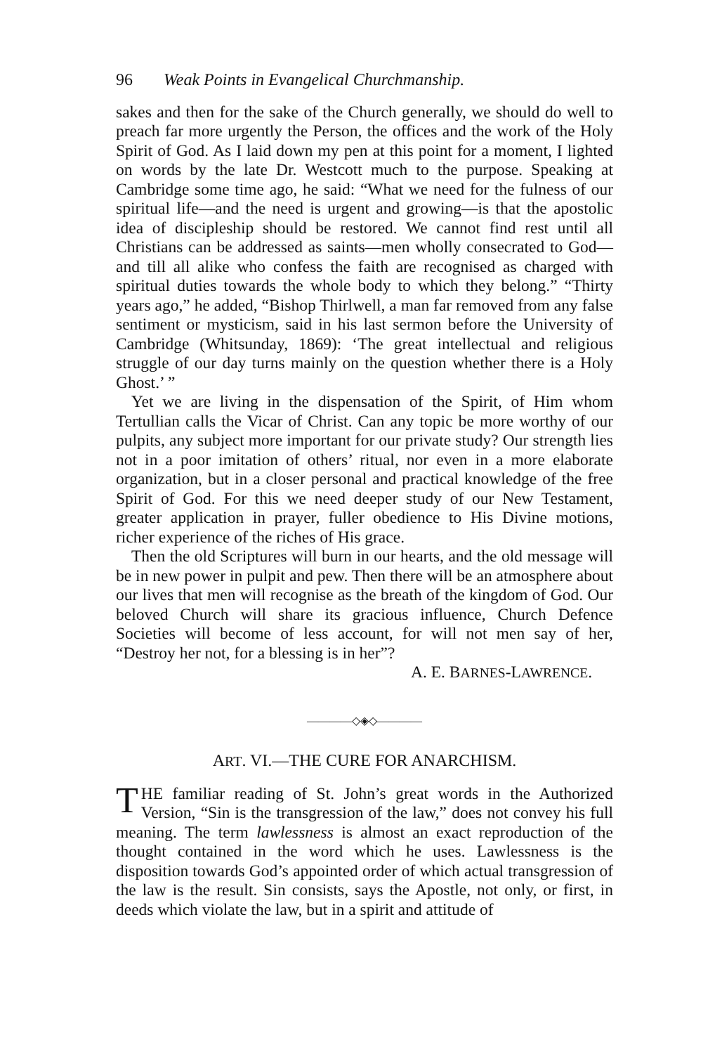96 Weak Points in Evangelical Churchmanship.
sakes and then for the sake of the Church generally, we should do well to preach far more urgently the Person, the offices and the work of the Holy Spirit of God. As I laid down my pen at this point for a moment, I lighted on words by the late Dr. Westcott much to the purpose. Speaking at Cambridge some time ago, he said: “What we need for the fulness of our spiritual life—and the need is urgent and growing—is that the apostolic idea of discipleship should be restored. We cannot find rest until all Christians can be addressed as saints—men wholly consecrated to God—and till all alike who confess the faith are recognised as charged with spiritual duties towards the whole body to which they belong.” “Thirty years ago,” he added, “Bishop Thirlwell, a man far removed from any false sentiment or mysticism, said in his last sermon before the University of Cambridge (Whitsunday, 1869): ‘The great intellectual and religious struggle of our day turns mainly on the question whether there is a Holy Ghost.’ ”
Yet we are living in the dispensation of the Spirit, of Him whom Tertullian calls the Vicar of Christ. Can any topic be more worthy of our pulpits, any subject more important for our private study? Our strength lies not in a poor imitation of others’ ritual, nor even in a more elaborate organization, but in a closer personal and practical knowledge of the free Spirit of God. For this we need deeper study of our New Testament, greater application in prayer, fuller obedience to His Divine motions, richer experience of the riches of His grace.
Then the old Scriptures will burn in our hearts, and the old message will be in new power in pulpit and pew. Then there will be an atmosphere about our lives that men will recognise as the breath of the kingdom of God. Our beloved Church will share its gracious influence, Church Defence Societies will become of less account, for will not men say of her, “Destroy her not, for a blessing is in her”?
A. E. BARNES-LAWRENCE.
————◇◈◇————
ART. VI.—THE CURE FOR ANARCHISM.
THE familiar reading of St. John’s great words in the Authorized Version, “Sin is the transgression of the law,” does not convey his full meaning. The term lawlessness is almost an exact reproduction of the thought contained in the word which he uses. Lawlessness is the disposition towards God’s appointed order of which actual transgression of the law is the result. Sin consists, says the Apostle, not only, or first, in deeds which violate the law, but in a spirit and attitude of